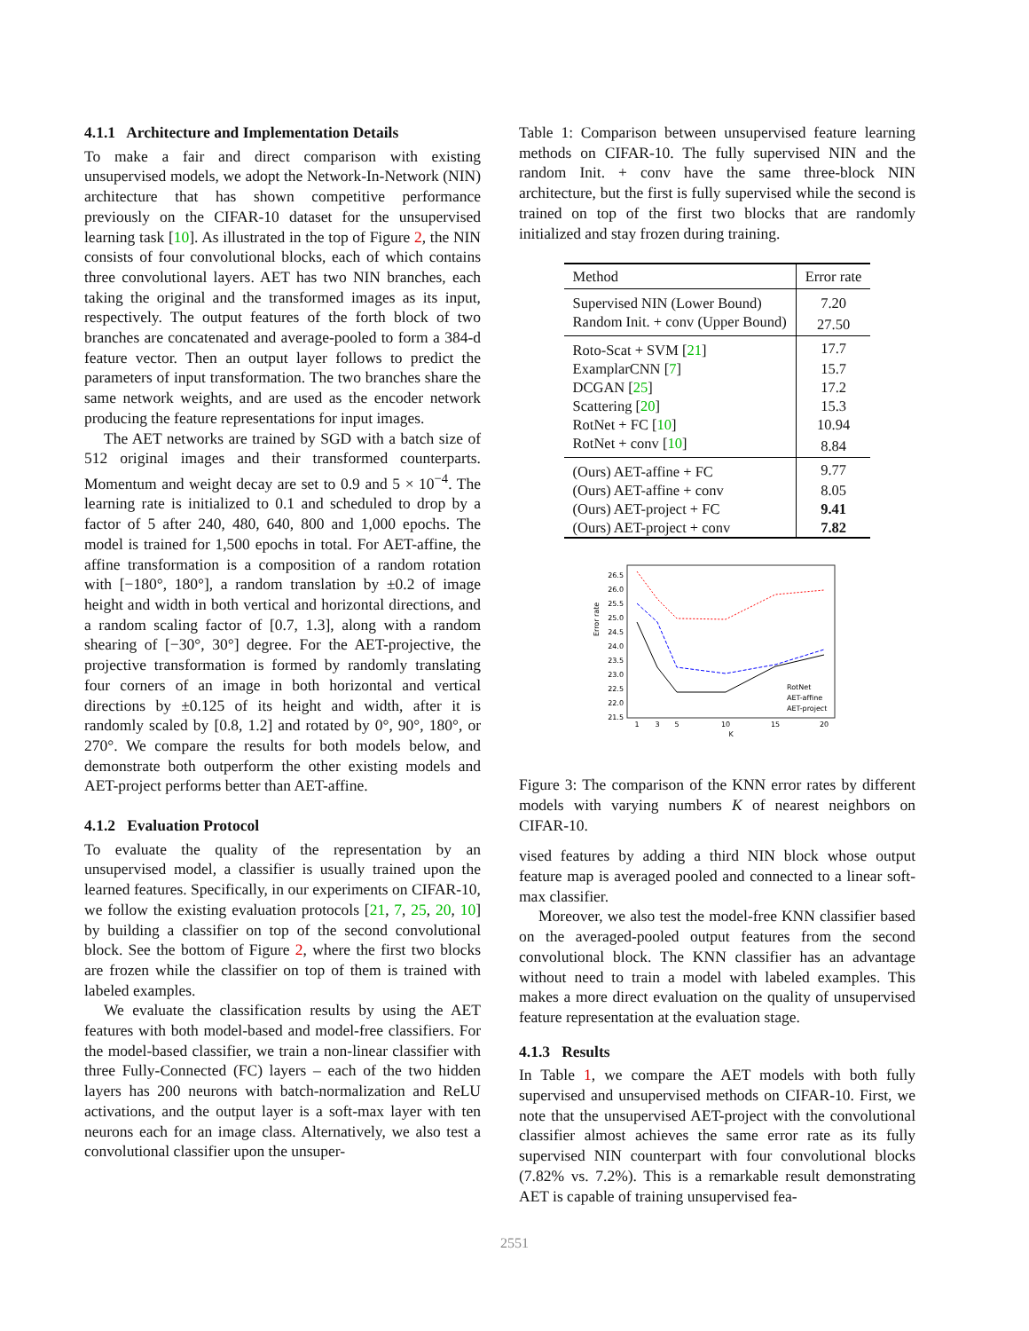4.1.1 Architecture and Implementation Details
To make a fair and direct comparison with existing unsupervised models, we adopt the Network-In-Network (NIN) architecture that has shown competitive performance previously on the CIFAR-10 dataset for the unsupervised learning task [10]. As illustrated in the top of Figure 2, the NIN consists of four convolutional blocks, each of which contains three convolutional layers. AET has two NIN branches, each taking the original and the transformed images as its input, respectively. The output features of the forth block of two branches are concatenated and average-pooled to form a 384-d feature vector. Then an output layer follows to predict the parameters of input transformation. The two branches share the same network weights, and are used as the encoder network producing the feature representations for input images.
The AET networks are trained by SGD with a batch size of 512 original images and their transformed counterparts. Momentum and weight decay are set to 0.9 and 5 × 10<sup>−4</sup>. The learning rate is initialized to 0.1 and scheduled to drop by a factor of 5 after 240, 480, 640, 800 and 1,000 epochs. The model is trained for 1,500 epochs in total. For AET-affine, the affine transformation is a composition of a random rotation with [−180°, 180°], a random translation by ±0.2 of image height and width in both vertical and horizontal directions, and a random scaling factor of [0.7, 1.3], along with a random shearing of [−30°, 30°] degree. For the AET-projective, the projective transformation is formed by randomly translating four corners of an image in both horizontal and vertical directions by ±0.125 of its height and width, after it is randomly scaled by [0.8, 1.2] and rotated by 0°, 90°, 180°, or 270°. We compare the results for both models below, and demonstrate both outperform the other existing models and AET-project performs better than AET-affine.
4.1.2 Evaluation Protocol
To evaluate the quality of the representation by an unsupervised model, a classifier is usually trained upon the learned features. Specifically, in our experiments on CIFAR-10, we follow the existing evaluation protocols [21, 7, 25, 20, 10] by building a classifier on top of the second convolutional block. See the bottom of Figure 2, where the first two blocks are frozen while the classifier on top of them is trained with labeled examples.
We evaluate the classification results by using the AET features with both model-based and model-free classifiers. For the model-based classifier, we train a non-linear classifier with three Fully-Connected (FC) layers – each of the two hidden layers has 200 neurons with batch-normalization and ReLU activations, and the output layer is a soft-max layer with ten neurons each for an image class. Alternatively, we also test a convolutional classifier upon the unsuper-
Table 1: Comparison between unsupervised feature learning methods on CIFAR-10. The fully supervised NIN and the random Init. + conv have the same three-block NIN architecture, but the first is fully supervised while the second is trained on top of the first two blocks that are randomly initialized and stay frozen during training.
| Method | Error rate |
| Supervised NIN (Lower Bound) | 7.20 |
| Random Init. + conv (Upper Bound) | 27.50 |
| Roto-Scat + SVM [ 21 ] | 17.7 |
| ExamplarCNN [ 7 ] | 15.7 |
| DCGAN [ 25 ] | 17.2 |
| Scattering [ 20 ] | 15.3 |
| RotNet + FC [ 10 ] | 10.94 |
| RotNet + conv [ 10 ] | 8.84 |
| (Ours) AET-affine + FC | 9.77 |
| (Ours) AET-affine + conv | 8.05 |
| (Ours) AET-project + FC | 9.41 |
| (Ours) AET-project + conv | 7.82 |
Error rate
26.5
26.0
25.5
25.0
24.5
24.0
23.5
23.0
22.5
22.0
21.5
1
3
5
10
15
20
K
RotNet
AET-affine
AET-project
Figure 3: The comparison of the KNN error rates by different models with varying numbers K of nearest neighbors on CIFAR-10.
vised features by adding a third NIN block whose output feature map is averaged pooled and connected to a linear soft-max classifier.
Moreover, we also test the model-free KNN classifier based on the averaged-pooled output features from the second convolutional block. The KNN classifier has an advantage without need to train a model with labeled examples. This makes a more direct evaluation on the quality of unsupervised feature representation at the evaluation stage.
4.1.3 Results
In Table 1, we compare the AET models with both fully supervised and unsupervised methods on CIFAR-10. First, we note that the unsupervised AET-project with the convolutional classifier almost achieves the same error rate as its fully supervised NIN counterpart with four convolutional blocks (7.82% vs. 7.2%). This is a remarkable result demonstrating AET is capable of training unsupervised fea-
2551